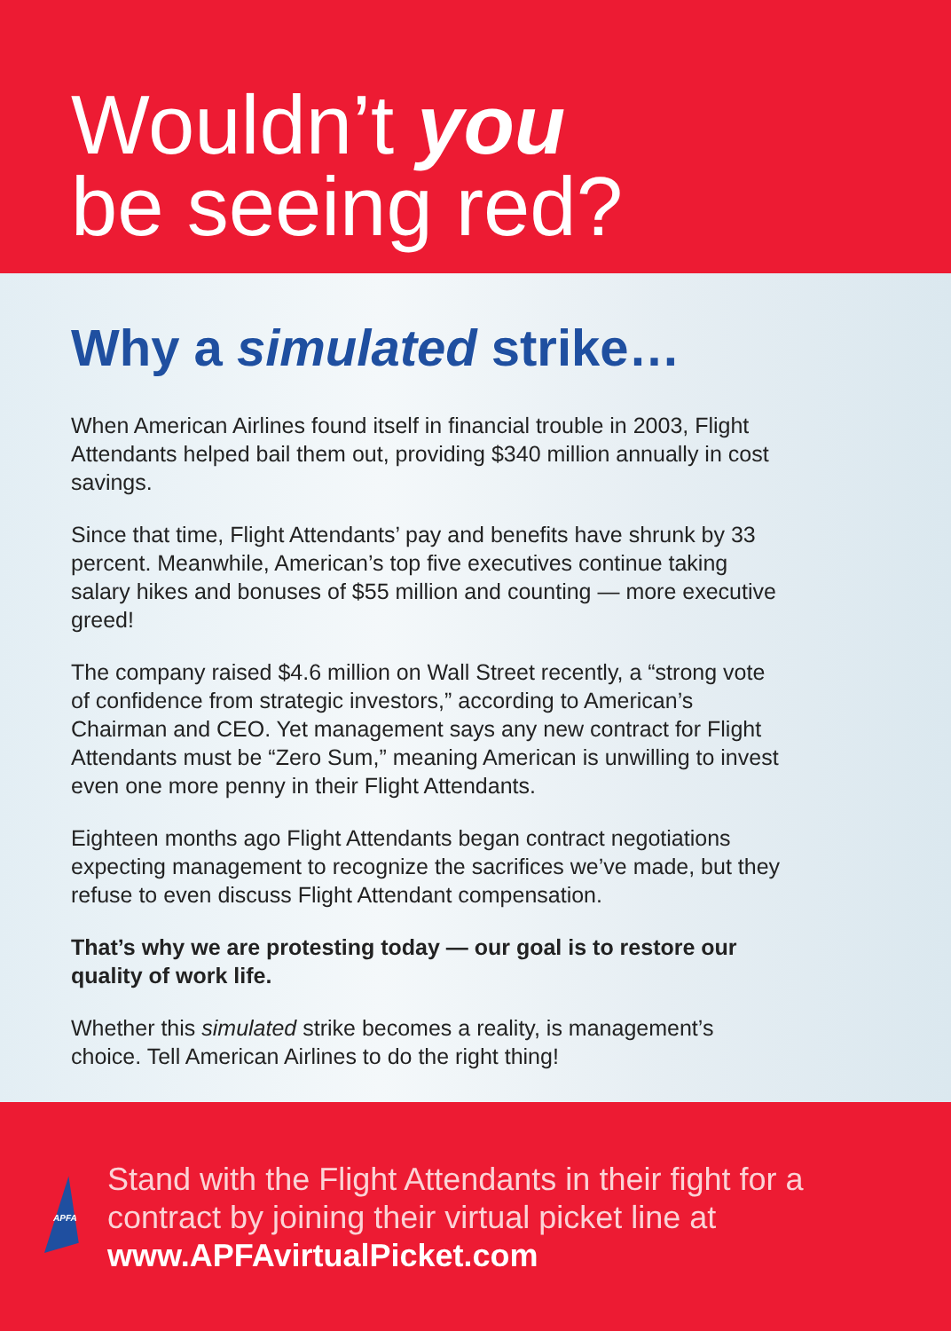Wouldn’t you
be seeing red?
Why a simulated strike…
When American Airlines found itself in financial trouble in 2003, Flight Attendants helped bail them out, providing $340 million annually in cost savings.
Since that time, Flight Attendants’ pay and benefits have shrunk by 33 percent. Meanwhile, American’s top five executives continue taking salary hikes and bonuses of $55 million and counting — more executive greed!
The company raised $4.6 million on Wall Street recently, a “strong vote of confidence from strategic investors,” according to American’s Chairman and CEO. Yet management says any new contract for Flight Attendants must be “Zero Sum,” meaning American is unwilling to invest even one more penny in their Flight Attendants.
Eighteen months ago Flight Attendants began contract negotiations expecting management to recognize the sacrifices we’ve made, but they refuse to even discuss Flight Attendant compensation.
That’s why we are protesting today — our goal is to restore our quality of work life.
Whether this simulated strike becomes a reality, is management’s choice. Tell American Airlines to do the right thing!
APFA
Stand with the Flight Attendants in their fight for a contract by joining their virtual picket line at www.APFAvirtualPicket.com